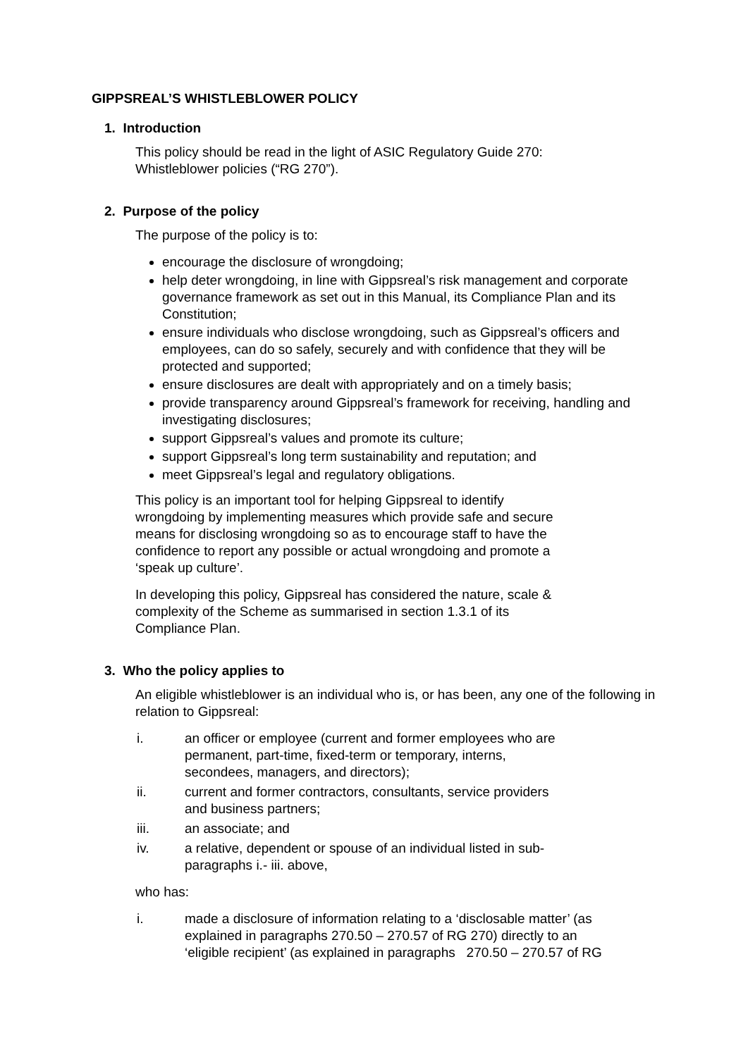GIPPSREAL’S WHISTLEBLOWER POLICY
1. Introduction
This policy should be read in the light of ASIC Regulatory Guide 270:
Whistleblower policies (“RG 270”).
2. Purpose of the policy
The purpose of the policy is to:
encourage the disclosure of wrongdoing;
help deter wrongdoing, in line with Gippsreal’s risk management and corporate governance framework as set out in this Manual, its Compliance Plan and its Constitution;
ensure individuals who disclose wrongdoing, such as Gippsreal’s officers and employees, can do so safely, securely and with confidence that they will be protected and supported;
ensure disclosures are dealt with appropriately and on a timely basis;
provide transparency around Gippsreal’s framework for receiving, handling and investigating disclosures;
support Gippsreal’s values and promote its culture;
support Gippsreal’s long term sustainability and reputation; and
meet Gippsreal’s legal and regulatory obligations.
This policy is an important tool for helping Gippsreal to identify
wrongdoing by implementing measures which provide safe and secure
means for disclosing wrongdoing so as to encourage staff to have the
confidence to report any possible or actual wrongdoing and promote a
‘speak up culture’.
In developing this policy, Gippsreal has considered the nature, scale &
complexity of the Scheme as summarised in section 1.3.1 of its
Compliance Plan.
3. Who the policy applies to
An eligible whistleblower is an individual who is, or has been, any one of the following in relation to Gippsreal:
i. an officer or employee (current and former employees who are
permanent, part-time, fixed-term or temporary, interns,
secondees, managers, and directors);
ii. current and former contractors, consultants, service providers
and business partners;
iii. an associate; and
iv. a relative, dependent or spouse of an individual listed in sub-
paragraphs i.- iii. above,
who has:
i. made a disclosure of information relating to a ‘disclosable matter’ (as
explained in paragraphs 270.50 – 270.57 of RG 270) directly to an
‘eligible recipient’ (as explained in paragraphs 270.50 – 270.57 of RG